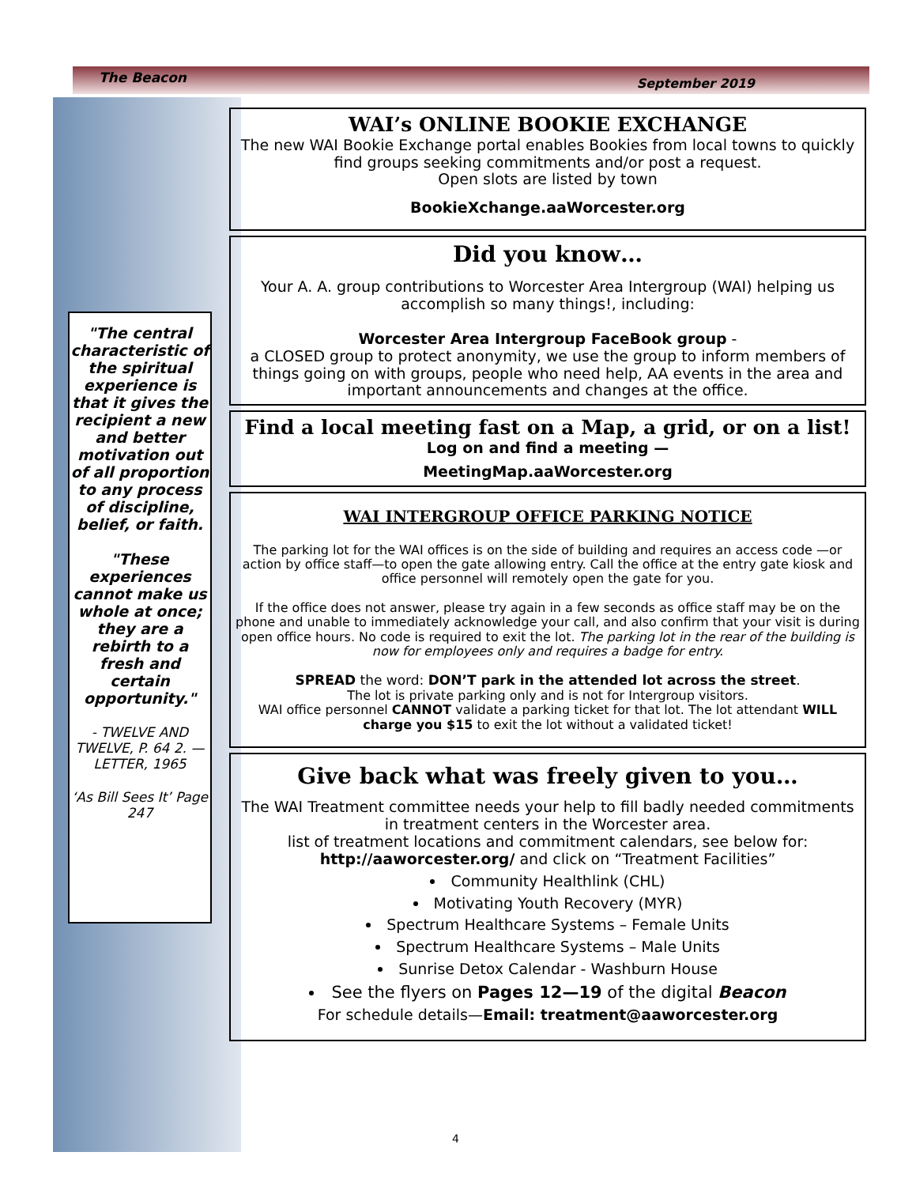The Beacon September 2019
"The central characteristic of the spiritual experience is that it gives the recipient a new and better motivation out of all proportion to any process of discipline, belief, or faith.
"These experiences cannot make us whole at once; they are a rebirth to a fresh and certain opportunity."
- TWELVE AND TWELVE, P. 64 2. —LETTER, 1965
‘As Bill Sees It’ Page 247
WAI’s ONLINE BOOKIE EXCHANGE
The new WAI Bookie Exchange portal enables Bookies from local towns to quickly find groups seeking commitments and/or post a request.
Open slots are listed by town
BookieXchange.aaWorcester.org
Did you know…
Your A. A. group contributions to Worcester Area Intergroup (WAI) helping us accomplish so many things!, including:
Worcester Area Intergroup FaceBook group -
a CLOSED group to protect anonymity, we use the group to inform members of things going on with groups, people who need help, AA events in the area and important announcements and changes at the office.
Find a local meeting fast on a Map, a grid, or on a list!
Log on and find a meeting —
MeetingMap.aaWorcester.org
WAI INTERGROUP OFFICE PARKING NOTICE
The parking lot for the WAI offices is on the side of building and requires an access code —or action by office staff—to open the gate allowing entry. Call the office at the entry gate kiosk and office personnel will remotely open the gate for you.
If the office does not answer, please try again in a few seconds as office staff may be on the phone and unable to immediately acknowledge your call, and also confirm that your visit is during open office hours. No code is required to exit the lot. The parking lot in the rear of the building is now for employees only and requires a badge for entry.
SPREAD the word: DON’T park in the attended lot across the street.
The lot is private parking only and is not for Intergroup visitors.
WAI office personnel CANNOT validate a parking ticket for that lot. The lot attendant WILL charge you $15 to exit the lot without a validated ticket!
Give back what was freely given to you…
The WAI Treatment committee needs your help to fill badly needed commitments in treatment centers in the Worcester area.
list of treatment locations and commitment calendars, see below for:
http://aaworcester.org/ and click on “Treatment Facilities”
Community Healthlink (CHL)
Motivating Youth Recovery (MYR)
Spectrum Healthcare Systems – Female Units
Spectrum Healthcare Systems – Male Units
Sunrise Detox Calendar - Washburn House
See the flyers on Pages 12—19 of the digital Beacon
For schedule details—Email: treatment@aaworcester.org
4